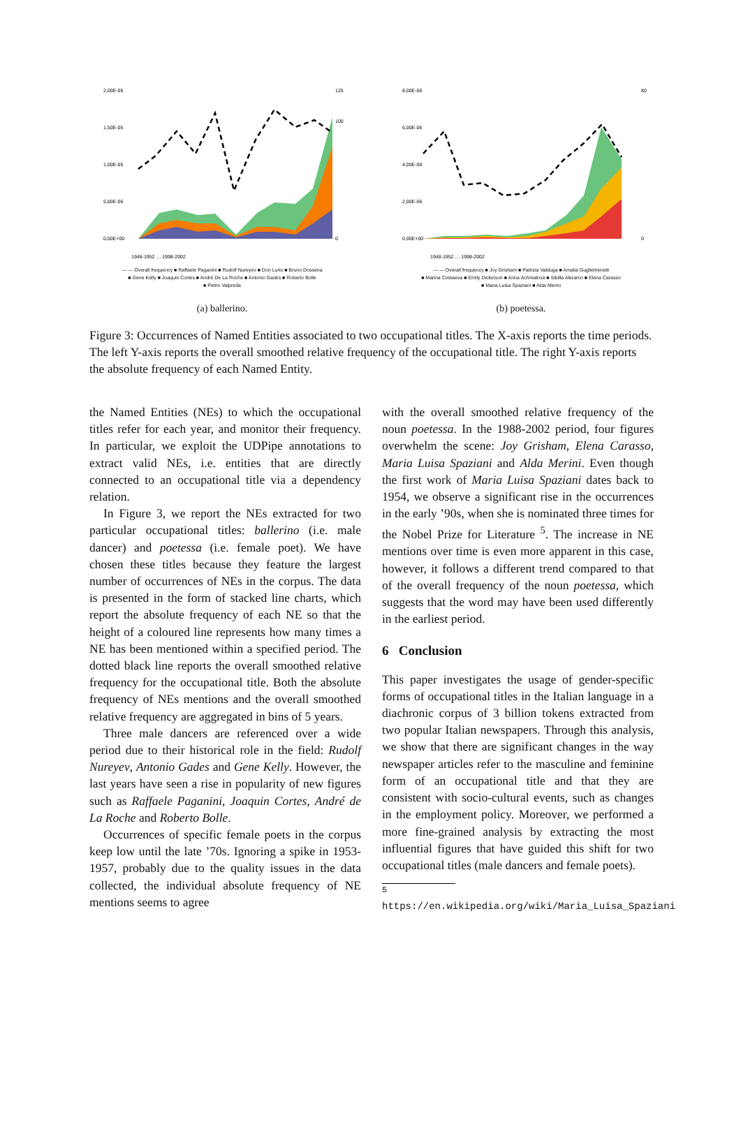2,00E-05
125
1,50E-05
100
1,00E-05
5,00E-06
0,00E+00
0
1948-1952 … 1998-2002
— — Overall frequency ■ Raffaele Paganini ■ Rudolf Nureyev ■ Don Lurio ■ Bruno Dossena
■ Gene Kelly ■ Joaquin Cortes ■ André De La Roche ■ Antonio Gades ■ Roberto Bolle
■ Pietro Valpreda
(a) ballerino.
8,00E-06
80
6,00E-06
4,00E-06
2,00E-06
0,00E+00
0
1948-1952 … 1998-2002
— — Overall frequency ■ Joy Grisham ■ Patrizia Valduga ■ Amalia Guglielminetti
■ Marina Cvetaeva ■ Emily Dickinson ■ Anna Achmatova ■ Sibilla Aleramo ■ Elena Carasso
■ Maria Luisa Spaziani ■ Alda Merini
(b) poetessa.
Figure 3: Occurrences of Named Entities associated to two occupational titles. The X-axis reports the time periods. The left Y-axis reports the overall smoothed relative frequency of the occupational title. The right Y-axis reports the absolute frequency of each Named Entity.
the Named Entities (NEs) to which the occupational titles refer for each year, and monitor their frequency. In particular, we exploit the UDPipe annotations to extract valid NEs, i.e. entities that are directly connected to an occupational title via a dependency relation.
In Figure 3, we report the NEs extracted for two particular occupational titles: ballerino (i.e. male dancer) and poetessa (i.e. female poet). We have chosen these titles because they feature the largest number of occurrences of NEs in the corpus. The data is presented in the form of stacked line charts, which report the absolute frequency of each NE so that the height of a coloured line represents how many times a NE has been mentioned within a specified period. The dotted black line reports the overall smoothed relative frequency for the occupational title. Both the absolute frequency of NEs mentions and the overall smoothed relative frequency are aggregated in bins of 5 years.
Three male dancers are referenced over a wide period due to their historical role in the field: Rudolf Nureyev, Antonio Gades and Gene Kelly. However, the last years have seen a rise in popularity of new figures such as Raffaele Paganini, Joaquin Cortes, André de La Roche and Roberto Bolle.
Occurrences of specific female poets in the corpus keep low until the late ’70s. Ignoring a spike in 1953-1957, probably due to the quality issues in the data collected, the individual absolute frequency of NE mentions seems to agree
with the overall smoothed relative frequency of the noun poetessa. In the 1988-2002 period, four figures overwhelm the scene: Joy Grisham, Elena Carasso, Maria Luisa Spaziani and Alda Merini. Even though the first work of Maria Luisa Spaziani dates back to 1954, we observe a significant rise in the occurrences in the early ’90s, when she is nominated three times for the Nobel Prize for Literature <sup>5</sup>. The increase in NE mentions over time is even more apparent in this case, however, it follows a different trend compared to that of the overall frequency of the noun poetessa, which suggests that the word may have been used differently in the earliest period.
6 Conclusion
This paper investigates the usage of gender-specific forms of occupational titles in the Italian language in a diachronic corpus of 3 billion tokens extracted from two popular Italian newspapers. Through this analysis, we show that there are significant changes in the way newspaper articles refer to the masculine and feminine form of an occupational title and that they are consistent with socio-cultural events, such as changes in the employment policy. Moreover, we performed a more fine-grained analysis by extracting the most influential figures that have guided this shift for two occupational titles (male dancers and female poets).
<sup>5</sup> https://en.wikipedia.org/wiki/Maria_Luisa_Spaziani